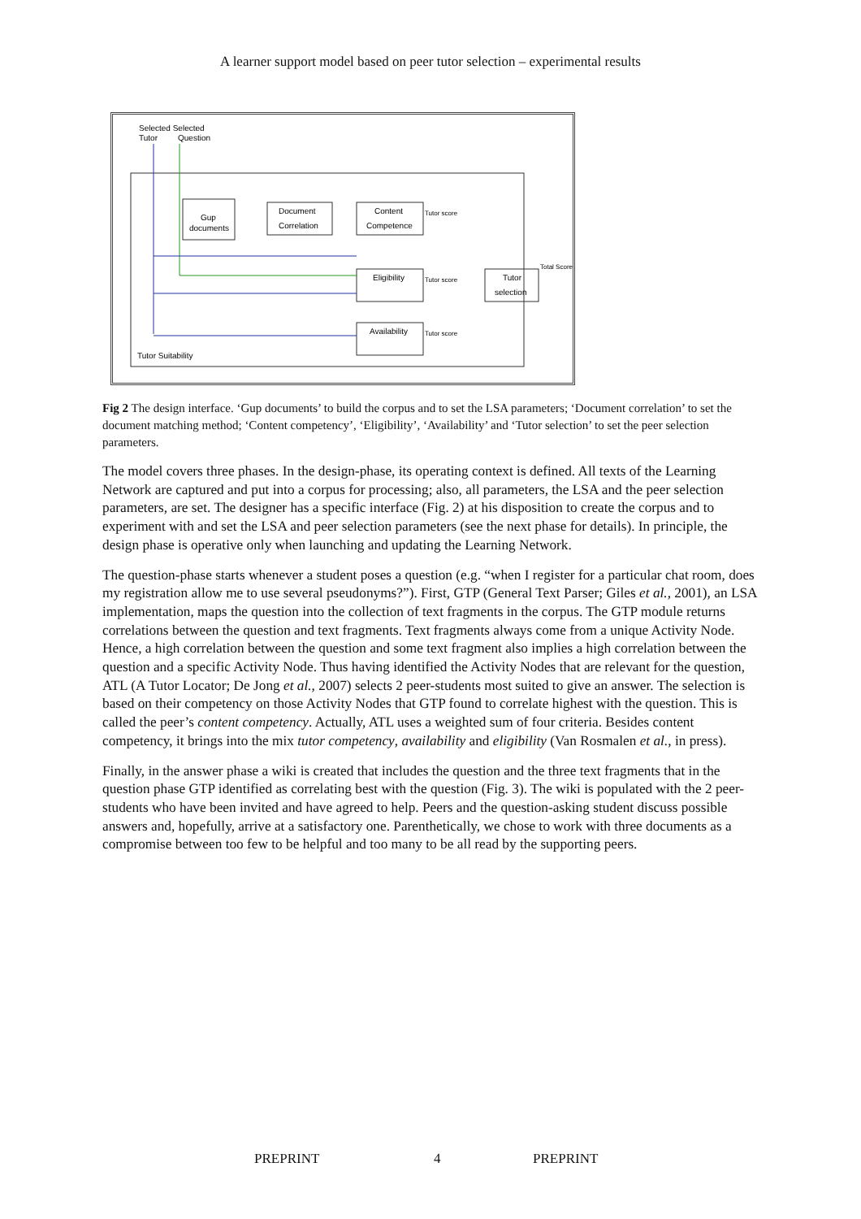A learner support model based on peer tutor selection – experimental results
Selected Selected
Tutor
Question
Gup
documents
Document
Correlation
Content
Competence
Eligibility
Availability
Tutor
selection
Tutor score
Tutor score
Tutor score
Total Score
Tutor Suitability
Fig 2 The design interface. ‘Gup documents’ to build the corpus and to set the LSA parameters; ‘Document correlation’ to set the document matching method; ‘Content competency’, ‘Eligibility’, ‘Availability’ and ‘Tutor selection’ to set the peer selection parameters.
The model covers three phases. In the design-phase, its operating context is defined. All texts of the Learning Network are captured and put into a corpus for processing; also, all parameters, the LSA and the peer selection parameters, are set. The designer has a specific interface (Fig. 2) at his disposition to create the corpus and to experiment with and set the LSA and peer selection parameters (see the next phase for details). In principle, the design phase is operative only when launching and updating the Learning Network.
The question-phase starts whenever a student poses a question (e.g. “when I register for a particular chat room, does my registration allow me to use several pseudonyms?”). First, GTP (General Text Parser; Giles et al., 2001), an LSA implementation, maps the question into the collection of text fragments in the corpus. The GTP module returns correlations between the question and text fragments. Text fragments always come from a unique Activity Node. Hence, a high correlation between the question and some text fragment also implies a high correlation between the question and a specific Activity Node. Thus having identified the Activity Nodes that are relevant for the question, ATL (A Tutor Locator; De Jong et al., 2007) selects 2 peer-students most suited to give an answer. The selection is based on their competency on those Activity Nodes that GTP found to correlate highest with the question. This is called the peer’s content competency. Actually, ATL uses a weighted sum of four criteria. Besides content competency, it brings into the mix tutor competency, availability and eligibility (Van Rosmalen et al., in press).
Finally, in the answer phase a wiki is created that includes the question and the three text fragments that in the question phase GTP identified as correlating best with the question (Fig. 3). The wiki is populated with the 2 peer-students who have been invited and have agreed to help. Peers and the question-asking student discuss possible answers and, hopefully, arrive at a satisfactory one. Parenthetically, we chose to work with three documents as a compromise between too few to be helpful and too many to be all read by the supporting peers.
PREPRINT 4 PREPRINT